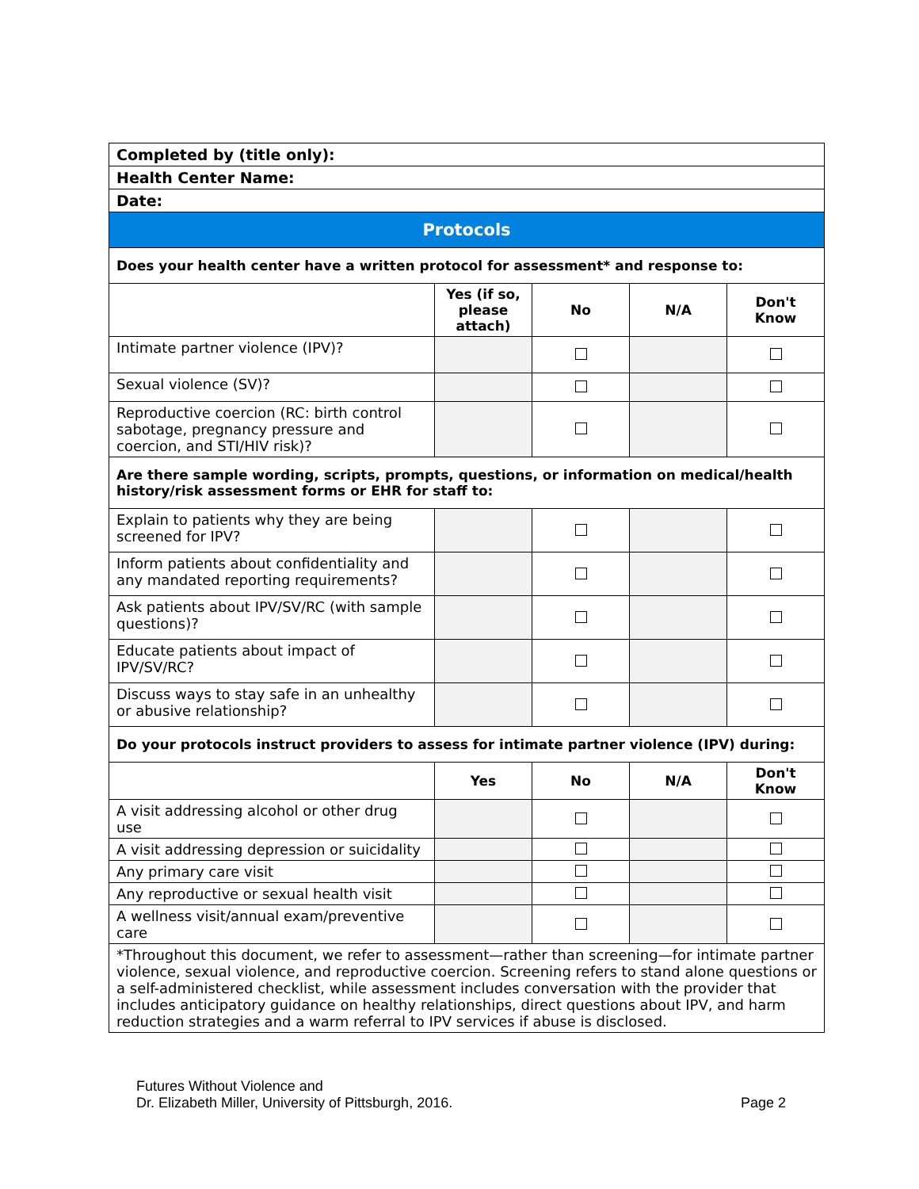| Completed by (title only): | | | | |
| Health Center Name: | | | | |
| Date: | | | | |
| Protocols | | | | |
| Does your health center have a written protocol for assessment* and response to: | | | | |
| | Yes (if so, please attach) | No | N/A | Don't Know |
| Intimate partner violence (IPV)? | | | | |
| Sexual violence (SV)? | | | | |
| Reproductive coercion (RC: birth control sabotage, pregnancy pressure and coercion, and STI/HIV risk)? | | | | |
| Are there sample wording, scripts, prompts, questions, or information on medical/health history/risk assessment forms or EHR for staff to: | | | | |
| Explain to patients why they are being screened for IPV? | | | | |
| Inform patients about confidentiality and any mandated reporting requirements? | | | | |
| Ask patients about IPV/SV/RC (with sample questions)? | | | | |
| Educate patients about impact of IPV/SV/RC? | | | | |
| Discuss ways to stay safe in an unhealthy or abusive relationship? | | | | |
| Do your protocols instruct providers to assess for intimate partner violence (IPV) during: | | | | |
| | Yes | No | N/A | Don't Know |
| A visit addressing alcohol or other drug use | | | | |
| A visit addressing depression or suicidality | | | | |
| Any primary care visit | | | | |
| Any reproductive or sexual health visit | | | | |
| A wellness visit/annual exam/preventive care | | | | |
| *Throughout this document, we refer to assessment—rather than screening—for intimate partner violence, sexual violence, and reproductive coercion. Screening refers to stand alone questions or a self-administered checklist, while assessment includes conversation with the provider that includes anticipatory guidance on healthy relationships, direct questions about IPV, and harm reduction strategies and a warm referral to IPV services if abuse is disclosed. | | | | |
Futures Without Violence and
Dr. Elizabeth Miller, University of Pittsburgh, 2016. Page 2